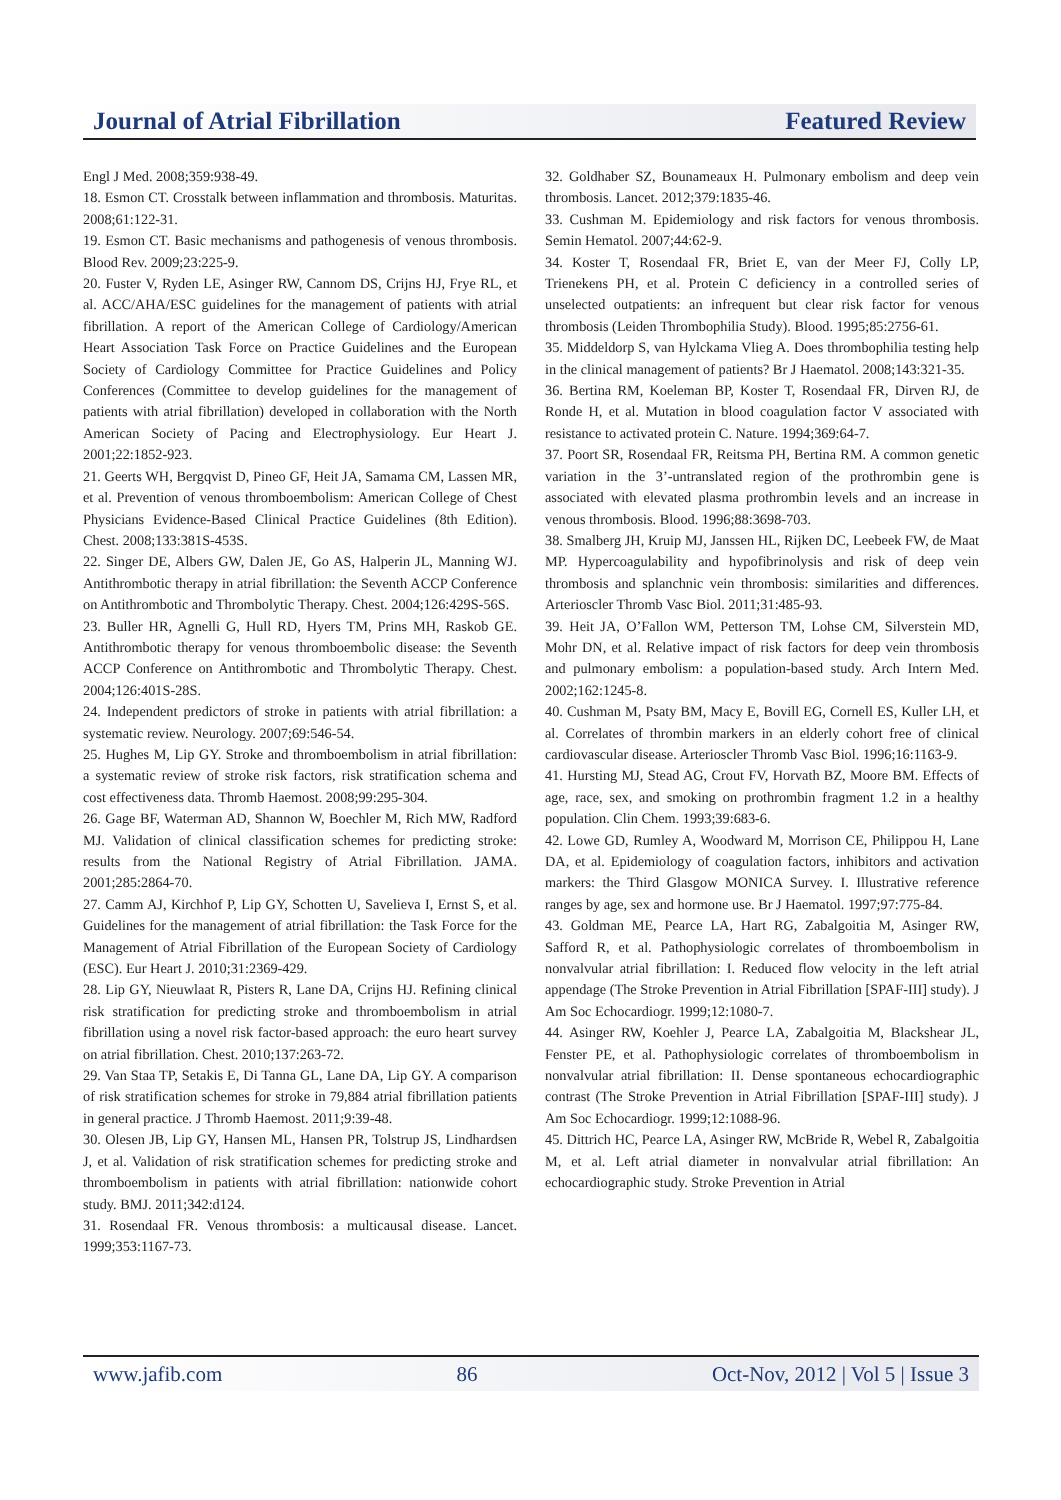Journal of Atrial Fibrillation Featured Review
Engl J Med. 2008;359:938-49.
18. Esmon CT. Crosstalk between inflammation and thrombosis. Maturitas. 2008;61:122-31.
19. Esmon CT. Basic mechanisms and pathogenesis of venous thrombosis. Blood Rev. 2009;23:225-9.
20. Fuster V, Ryden LE, Asinger RW, Cannom DS, Crijns HJ, Frye RL, et al. ACC/AHA/ESC guidelines for the management of patients with atrial fibrillation. A report of the American College of Cardiology/American Heart Association Task Force on Practice Guidelines and the European Society of Cardiology Committee for Practice Guidelines and Policy Conferences (Committee to develop guidelines for the management of patients with atrial fibrillation) developed in collaboration with the North American Society of Pacing and Electrophysiology. Eur Heart J. 2001;22:1852-923.
21. Geerts WH, Bergqvist D, Pineo GF, Heit JA, Samama CM, Lassen MR, et al. Prevention of venous thromboembolism: American College of Chest Physicians Evidence-Based Clinical Practice Guidelines (8th Edition). Chest. 2008;133:381S-453S.
22. Singer DE, Albers GW, Dalen JE, Go AS, Halperin JL, Manning WJ. Antithrombotic therapy in atrial fibrillation: the Seventh ACCP Conference on Antithrombotic and Thrombolytic Therapy. Chest. 2004;126:429S-56S.
23. Buller HR, Agnelli G, Hull RD, Hyers TM, Prins MH, Raskob GE. Antithrombotic therapy for venous thromboembolic disease: the Seventh ACCP Conference on Antithrombotic and Thrombolytic Therapy. Chest. 2004;126:401S-28S.
24. Independent predictors of stroke in patients with atrial fibrillation: a systematic review. Neurology. 2007;69:546-54.
25. Hughes M, Lip GY. Stroke and thromboembolism in atrial fibrillation: a systematic review of stroke risk factors, risk stratification schema and cost effectiveness data. Thromb Haemost. 2008;99:295-304.
26. Gage BF, Waterman AD, Shannon W, Boechler M, Rich MW, Radford MJ. Validation of clinical classification schemes for predicting stroke: results from the National Registry of Atrial Fibrillation. JAMA. 2001;285:2864-70.
27. Camm AJ, Kirchhof P, Lip GY, Schotten U, Savelieva I, Ernst S, et al. Guidelines for the management of atrial fibrillation: the Task Force for the Management of Atrial Fibrillation of the European Society of Cardiology (ESC). Eur Heart J. 2010;31:2369-429.
28. Lip GY, Nieuwlaat R, Pisters R, Lane DA, Crijns HJ. Refining clinical risk stratification for predicting stroke and thromboembolism in atrial fibrillation using a novel risk factor-based approach: the euro heart survey on atrial fibrillation. Chest. 2010;137:263-72.
29. Van Staa TP, Setakis E, Di Tanna GL, Lane DA, Lip GY. A comparison of risk stratification schemes for stroke in 79,884 atrial fibrillation patients in general practice. J Thromb Haemost. 2011;9:39-48.
30. Olesen JB, Lip GY, Hansen ML, Hansen PR, Tolstrup JS, Lindhardsen J, et al. Validation of risk stratification schemes for predicting stroke and thromboembolism in patients with atrial fibrillation: nationwide cohort study. BMJ. 2011;342:d124.
31. Rosendaal FR. Venous thrombosis: a multicausal disease. Lancet. 1999;353:1167-73.
32. Goldhaber SZ, Bounameaux H. Pulmonary embolism and deep vein thrombosis. Lancet. 2012;379:1835-46.
33. Cushman M. Epidemiology and risk factors for venous thrombosis. Semin Hematol. 2007;44:62-9.
34. Koster T, Rosendaal FR, Briet E, van der Meer FJ, Colly LP, Trienekens PH, et al. Protein C deficiency in a controlled series of unselected outpatients: an infrequent but clear risk factor for venous thrombosis (Leiden Thrombophilia Study). Blood. 1995;85:2756-61.
35. Middeldorp S, van Hylckama Vlieg A. Does thrombophilia testing help in the clinical management of patients? Br J Haematol. 2008;143:321-35.
36. Bertina RM, Koeleman BP, Koster T, Rosendaal FR, Dirven RJ, de Ronde H, et al. Mutation in blood coagulation factor V associated with resistance to activated protein C. Nature. 1994;369:64-7.
37. Poort SR, Rosendaal FR, Reitsma PH, Bertina RM. A common genetic variation in the 3’-untranslated region of the prothrombin gene is associated with elevated plasma prothrombin levels and an increase in venous thrombosis. Blood. 1996;88:3698-703.
38. Smalberg JH, Kruip MJ, Janssen HL, Rijken DC, Leebeek FW, de Maat MP. Hypercoagulability and hypofibrinolysis and risk of deep vein thrombosis and splanchnic vein thrombosis: similarities and differences. Arterioscler Thromb Vasc Biol. 2011;31:485-93.
39. Heit JA, O’Fallon WM, Petterson TM, Lohse CM, Silverstein MD, Mohr DN, et al. Relative impact of risk factors for deep vein thrombosis and pulmonary embolism: a population-based study. Arch Intern Med. 2002;162:1245-8.
40. Cushman M, Psaty BM, Macy E, Bovill EG, Cornell ES, Kuller LH, et al. Correlates of thrombin markers in an elderly cohort free of clinical cardiovascular disease. Arterioscler Thromb Vasc Biol. 1996;16:1163-9.
41. Hursting MJ, Stead AG, Crout FV, Horvath BZ, Moore BM. Effects of age, race, sex, and smoking on prothrombin fragment 1.2 in a healthy population. Clin Chem. 1993;39:683-6.
42. Lowe GD, Rumley A, Woodward M, Morrison CE, Philippou H, Lane DA, et al. Epidemiology of coagulation factors, inhibitors and activation markers: the Third Glasgow MONICA Survey. I. Illustrative reference ranges by age, sex and hormone use. Br J Haematol. 1997;97:775-84.
43. Goldman ME, Pearce LA, Hart RG, Zabalgoitia M, Asinger RW, Safford R, et al. Pathophysiologic correlates of thromboembolism in nonvalvular atrial fibrillation: I. Reduced flow velocity in the left atrial appendage (The Stroke Prevention in Atrial Fibrillation [SPAF-III] study). J Am Soc Echocardiogr. 1999;12:1080-7.
44. Asinger RW, Koehler J, Pearce LA, Zabalgoitia M, Blackshear JL, Fenster PE, et al. Pathophysiologic correlates of thromboembolism in nonvalvular atrial fibrillation: II. Dense spontaneous echocardiographic contrast (The Stroke Prevention in Atrial Fibrillation [SPAF-III] study). J Am Soc Echocardiogr. 1999;12:1088-96.
45. Dittrich HC, Pearce LA, Asinger RW, McBride R, Webel R, Zabalgoitia M, et al. Left atrial diameter in nonvalvular atrial fibrillation: An echocardiographic study. Stroke Prevention in Atrial
www.jafib.com 86 Oct-Nov, 2012 | Vol 5 | Issue 3